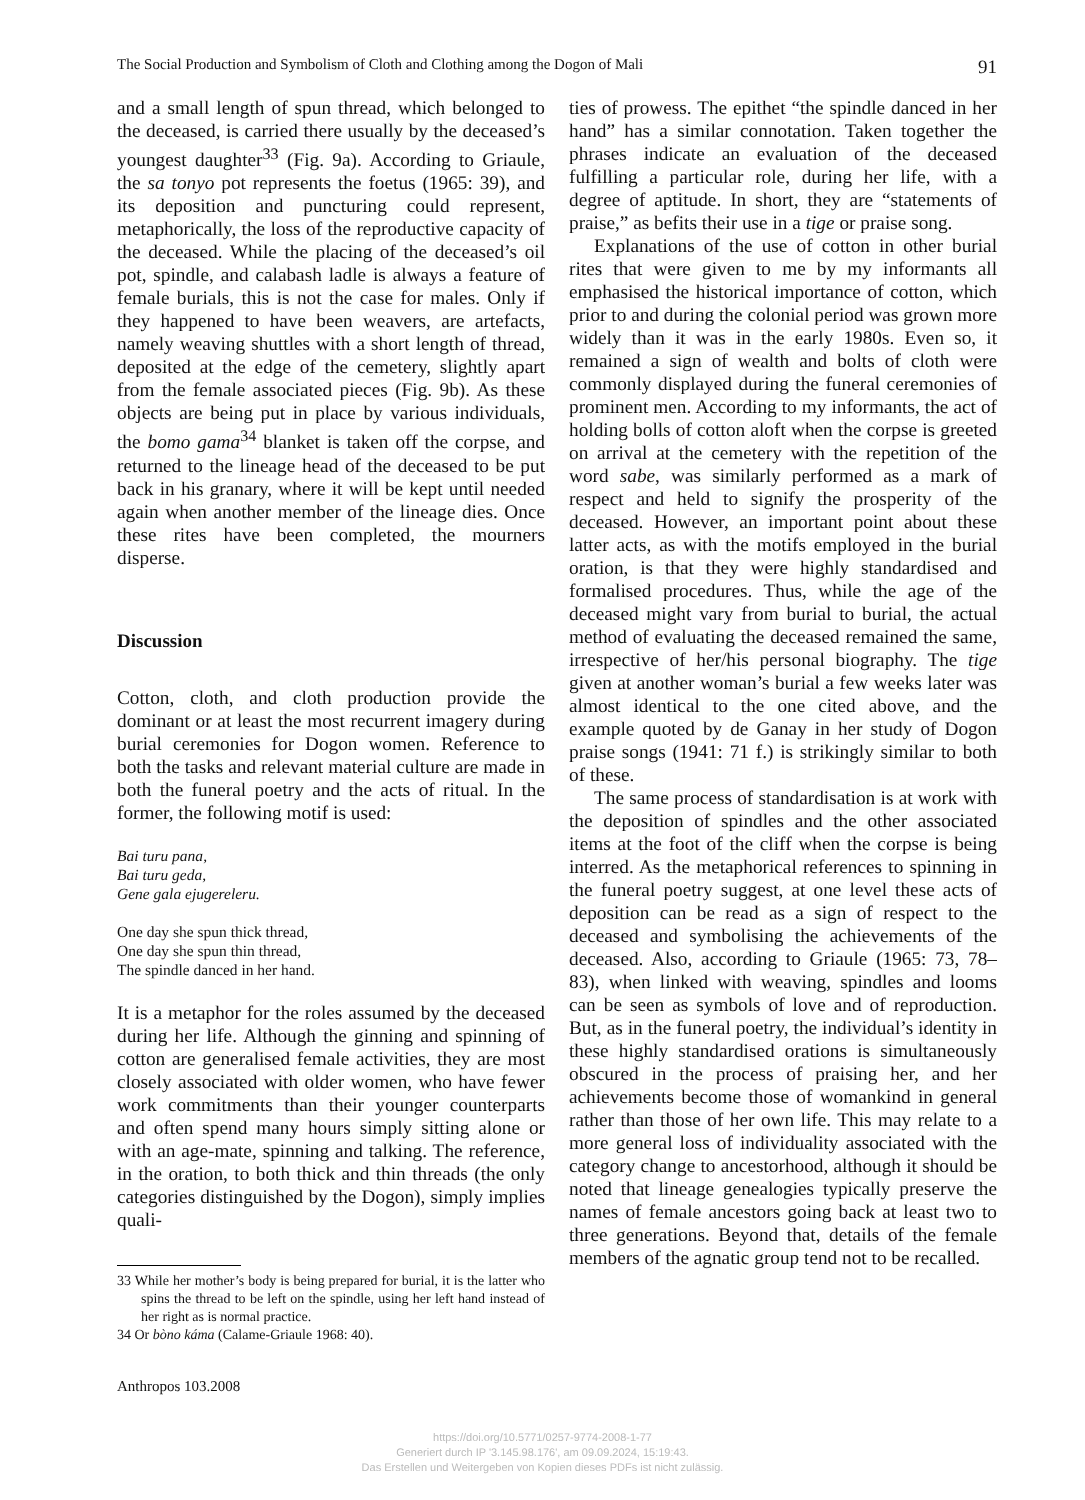The Social Production and Symbolism of Cloth and Clothing among the Dogon of Mali 91
and a small length of spun thread, which belonged to the deceased, is carried there usually by the deceased’s youngest daughter<sup>33</sup> (Fig. 9a). According to Griaule, the sa tonyo pot represents the foetus (1965: 39), and its deposition and puncturing could represent, metaphorically, the loss of the reproductive capacity of the deceased. While the placing of the deceased’s oil pot, spindle, and calabash ladle is always a feature of female burials, this is not the case for males. Only if they happened to have been weavers, are artefacts, namely weaving shuttles with a short length of thread, deposited at the edge of the cemetery, slightly apart from the female associated pieces (Fig. 9b). As these objects are being put in place by various individuals, the bomo gama<sup>34</sup> blanket is taken off the corpse, and returned to the lineage head of the deceased to be put back in his granary, where it will be kept until needed again when another member of the lineage dies. Once these rites have been completed, the mourners disperse.
Discussion
Cotton, cloth, and cloth production provide the dominant or at least the most recurrent imagery during burial ceremonies for Dogon women. Reference to both the tasks and relevant material culture are made in both the funeral poetry and the acts of ritual. In the former, the following motif is used:
Bai turu pana,
Bai turu geda,
Gene gala ejugereleru.
One day she spun thick thread,
One day she spun thin thread,
The spindle danced in her hand.
It is a metaphor for the roles assumed by the deceased during her life. Although the ginning and spinning of cotton are generalised female activities, they are most closely associated with older women, who have fewer work commitments than their younger counterparts and often spend many hours simply sitting alone or with an age-mate, spinning and talking. The reference, in the oration, to both thick and thin threads (the only categories distinguished by the Dogon), simply implies quali-
33 While her mother’s body is being prepared for burial, it is the latter who spins the thread to be left on the spindle, using her left hand instead of her right as is normal practice.
34 Or bòno káma (Calame-Griaule 1968: 40).
ties of prowess. The epithet “the spindle danced in her hand” has a similar connotation. Taken together the phrases indicate an evaluation of the deceased fulfilling a particular role, during her life, with a degree of aptitude. In short, they are “statements of praise,” as befits their use in a tige or praise song.
Explanations of the use of cotton in other burial rites that were given to me by my informants all emphasised the historical importance of cotton, which prior to and during the colonial period was grown more widely than it was in the early 1980s. Even so, it remained a sign of wealth and bolts of cloth were commonly displayed during the funeral ceremonies of prominent men. According to my informants, the act of holding bolls of cotton aloft when the corpse is greeted on arrival at the cemetery with the repetition of the word sabe, was similarly performed as a mark of respect and held to signify the prosperity of the deceased. However, an important point about these latter acts, as with the motifs employed in the burial oration, is that they were highly standardised and formalised procedures. Thus, while the age of the deceased might vary from burial to burial, the actual method of evaluating the deceased remained the same, irrespective of her/his personal biography. The tige given at another woman’s burial a few weeks later was almost identical to the one cited above, and the example quoted by de Ganay in her study of Dogon praise songs (1941: 71 f.) is strikingly similar to both of these.
The same process of standardisation is at work with the deposition of spindles and the other associated items at the foot of the cliff when the corpse is being interred. As the metaphorical references to spinning in the funeral poetry suggest, at one level these acts of deposition can be read as a sign of respect to the deceased and symbolising the achievements of the deceased. Also, according to Griaule (1965: 73, 78–83), when linked with weaving, spindles and looms can be seen as symbols of love and of reproduction. But, as in the funeral poetry, the individual’s identity in these highly standardised orations is simultaneously obscured in the process of praising her, and her achievements become those of womankind in general rather than those of her own life. This may relate to a more general loss of individuality associated with the category change to ancestorhood, although it should be noted that lineage genealogies typically preserve the names of female ancestors going back at least two to three generations. Beyond that, details of the female members of the agnatic group tend not to be recalled.
Anthropos 103.2008
https://doi.org/10.5771/0257-9774-2008-1-77
Generiert durch IP '3.145.98.176', am 09.09.2024, 15:19:43.
Das Erstellen und Weitergeben von Kopien dieses PDFs ist nicht zulässig.